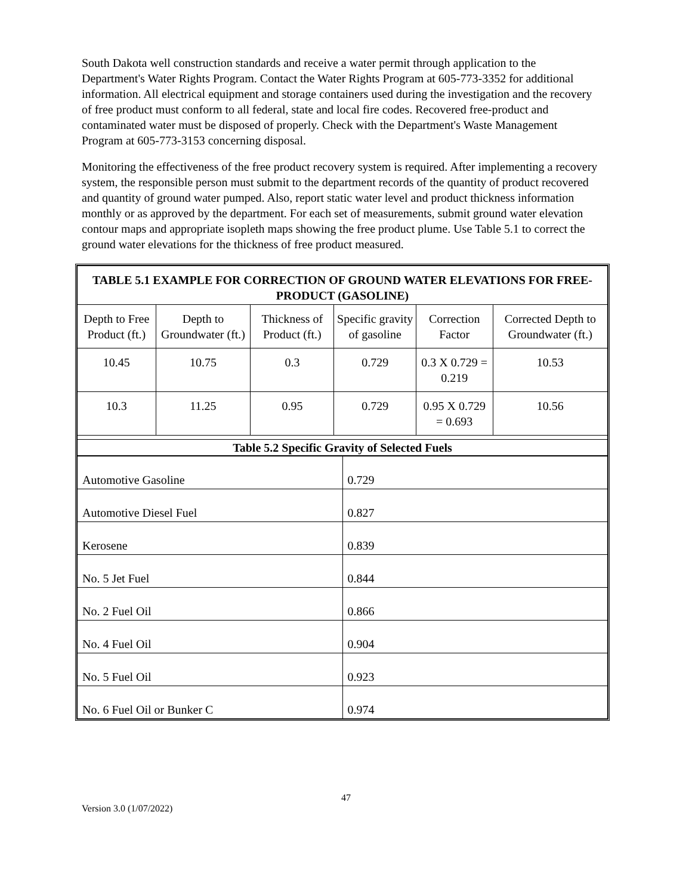South Dakota well construction standards and receive a water permit through application to the Department's Water Rights Program. Contact the Water Rights Program at 605-773-3352 for additional information. All electrical equipment and storage containers used during the investigation and the recovery of free product must conform to all federal, state and local fire codes. Recovered free-product and contaminated water must be disposed of properly. Check with the Department's Waste Management Program at 605-773-3153 concerning disposal.
Monitoring the effectiveness of the free product recovery system is required. After implementing a recovery system, the responsible person must submit to the department records of the quantity of product recovered and quantity of ground water pumped. Also, report static water level and product thickness information monthly or as approved by the department. For each set of measurements, submit ground water elevation contour maps and appropriate isopleth maps showing the free product plume. Use Table 5.1 to correct the ground water elevations for the thickness of free product measured.
| TABLE 5.1 EXAMPLE FOR CORRECTION OF GROUND WATER ELEVATIONS FOR FREE-PRODUCT (GASOLINE) | | | | | |
| --- | --- | --- | --- | --- | --- |
| Depth to Free Product (ft.) | Depth to Groundwater (ft.) | Thickness of Product (ft.) | Specific gravity of gasoline | Correction Factor | Corrected Depth to Groundwater (ft.) |
| 10.45 | 10.75 | 0.3 | 0.729 | 0.3 X 0.729 = 0.219 | 10.53 |
| 10.3 | 11.25 | 0.95 | 0.729 | 0.95 X 0.729 = 0.693 | 10.56 |
| Table 5.2 Specific Gravity of Selected Fuels | | | | | |
| Automotive Gasoline | 0.729 |
| Automotive Diesel Fuel | 0.827 |
| Kerosene | 0.839 |
| No. 5 Jet Fuel | 0.844 |
| No. 2 Fuel Oil | 0.866 |
| No. 4 Fuel Oil | 0.904 |
| No. 5 Fuel Oil | 0.923 |
| No. 6 Fuel Oil or Bunker C | 0.974 |
47
Version 3.0 (1/07/2022)